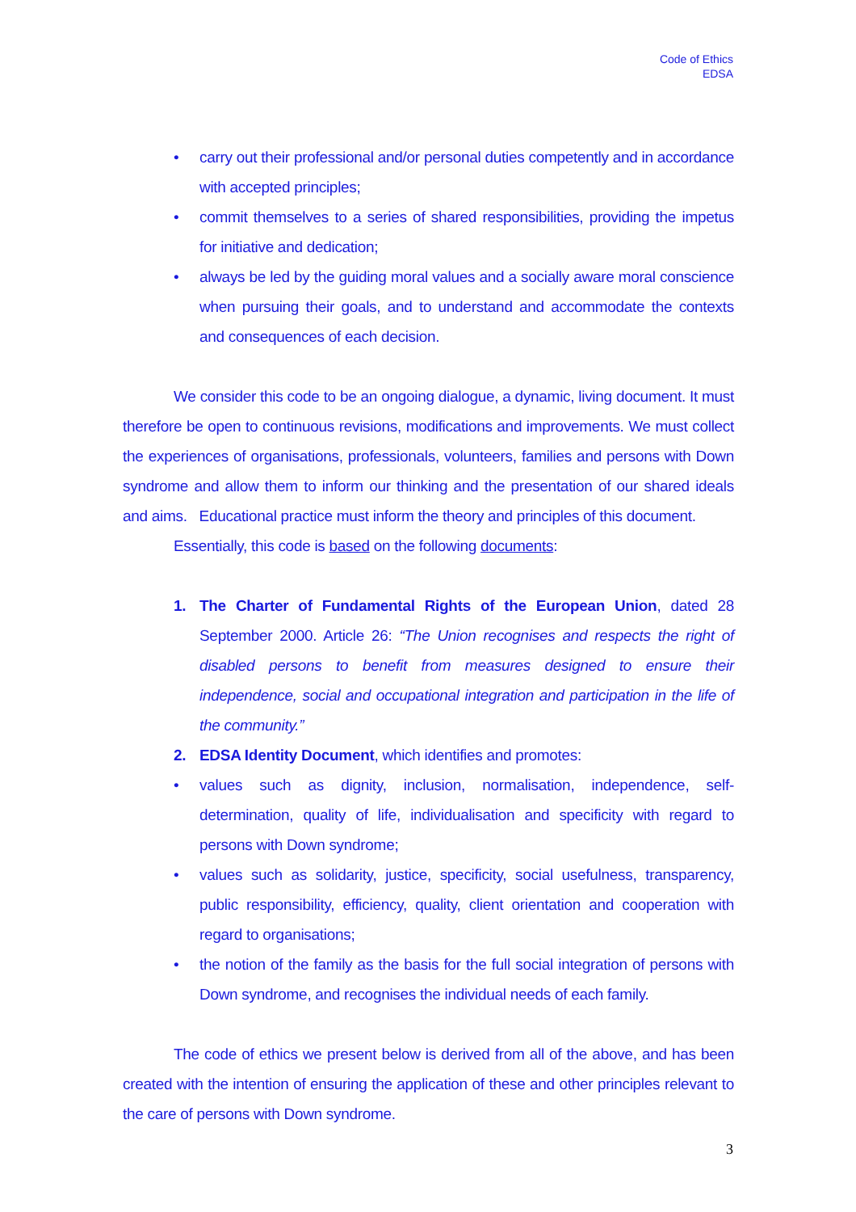Code of Ethics
EDSA
• carry out their professional and/or personal duties competently and in accordance with accepted principles;
• commit themselves to a series of shared responsibilities, providing the impetus for initiative and dedication;
• always be led by the guiding moral values and a socially aware moral conscience when pursuing their goals, and to understand and accommodate the contexts and consequences of each decision.
We consider this code to be an ongoing dialogue, a dynamic, living document. It must therefore be open to continuous revisions, modifications and improvements. We must collect the experiences of organisations, professionals, volunteers, families and persons with Down syndrome and allow them to inform our thinking and the presentation of our shared ideals and aims. Educational practice must inform the theory and principles of this document.
Essentially, this code is based on the following documents:
1. The Charter of Fundamental Rights of the European Union, dated 28 September 2000. Article 26: “The Union recognises and respects the right of disabled persons to benefit from measures designed to ensure their independence, social and occupational integration and participation in the life of the community.”
2. EDSA Identity Document, which identifies and promotes:
• values such as dignity, inclusion, normalisation, independence, self-determination, quality of life, individualisation and specificity with regard to persons with Down syndrome;
• values such as solidarity, justice, specificity, social usefulness, transparency, public responsibility, efficiency, quality, client orientation and cooperation with regard to organisations;
• the notion of the family as the basis for the full social integration of persons with Down syndrome, and recognises the individual needs of each family.
The code of ethics we present below is derived from all of the above, and has been created with the intention of ensuring the application of these and other principles relevant to the care of persons with Down syndrome.
3